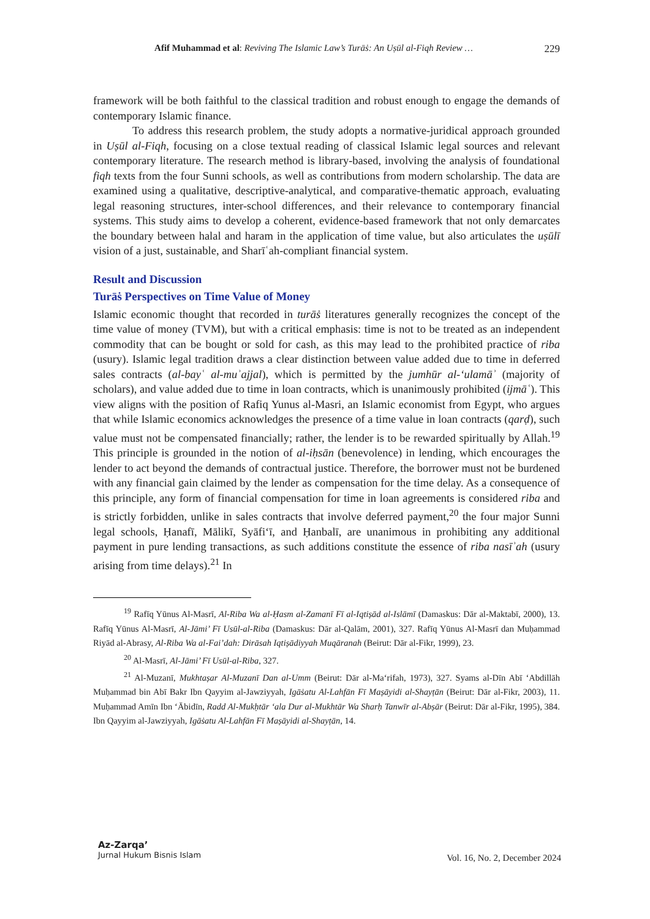Afif Muhammad et al: Reviving The Islamic Law’s Turāṡ: An Uṣūl al-Fiqh Review … 229
framework will be both faithful to the classical tradition and robust enough to engage the demands of contemporary Islamic finance.
To address this research problem, the study adopts a normative-juridical approach grounded in Uṣūl al-Fiqh, focusing on a close textual reading of classical Islamic legal sources and relevant contemporary literature. The research method is library-based, involving the analysis of foundational fiqh texts from the four Sunni schools, as well as contributions from modern scholarship. The data are examined using a qualitative, descriptive-analytical, and comparative-thematic approach, evaluating legal reasoning structures, inter-school differences, and their relevance to contemporary financial systems. This study aims to develop a coherent, evidence-based framework that not only demarcates the boundary between halal and haram in the application of time value, but also articulates the uṣūlī vision of a just, sustainable, and Sharīʿah-compliant financial system.
Result and Discussion
Turāṡ Perspectives on Time Value of Money
Islamic economic thought that recorded in turāṡ literatures generally recognizes the concept of the time value of money (TVM), but with a critical emphasis: time is not to be treated as an independent commodity that can be bought or sold for cash, as this may lead to the prohibited practice of riba (usury). Islamic legal tradition draws a clear distinction between value added due to time in deferred sales contracts (al-bayʿ al-muʾajjal), which is permitted by the jumhūr al-‘ulamāʾ (majority of scholars), and value added due to time in loan contracts, which is unanimously prohibited (ijmāʿ). This view aligns with the position of Rafiq Yunus al-Masri, an Islamic economist from Egypt, who argues that while Islamic economics acknowledges the presence of a time value in loan contracts (qarḍ), such value must not be compensated financially; rather, the lender is to be rewarded spiritually by Allah.<sup>19</sup> This principle is grounded in the notion of al-iḥsān (benevolence) in lending, which encourages the lender to act beyond the demands of contractual justice. Therefore, the borrower must not be burdened with any financial gain claimed by the lender as compensation for the time delay. As a consequence of this principle, any form of financial compensation for time in loan agreements is considered riba and is strictly forbidden, unlike in sales contracts that involve deferred payment,<sup>20</sup> the four major Sunni legal schools, Ḥanafī, Mālikī, Syāfi‘ī, and Ḥanbalī, are unanimous in prohibiting any additional payment in pure lending transactions, as such additions constitute the essence of riba nasīʾah (usury arising from time delays).<sup>21</sup> In
<sup>19</sup> Rafīq Yūnus Al-Masrī, Al-Riba Wa al-Ḥasm al-Zamanī Fī al-Iqtiṣād al-Islāmī (Damaskus: Dār al-Maktabī, 2000), 13. Rafīq Yūnus Al-Masrī, Al-Jāmi’ Fī Usūl-al-Riba (Damaskus: Dār al-Qalām, 2001), 327. Rafīq Yūnus Al-Masrī dan Muḥammad Riyād al-Abrasy, Al-Riba Wa al-Fai’dah: Dirāsah Iqtiṣādiyyah Muqāranah (Beirut: Dār al-Fikr, 1999), 23.
<sup>20</sup> Al-Masrī, Al-Jāmi’ Fī Usūl-al-Riba, 327.
<sup>21</sup> Al-Muzanī, Mukhtaṣar Al-Muzanī Dan al-Umm (Beirut: Dār al-Ma‘rifah, 1973), 327. Syams al-Dīn Abī ‘Abdillāh Muḥammad bin Abī Bakr Ibn Qayyim al-Jawziyyah, Igāṡatu Al-Lahfān Fī Maṣāyidi al-Shayṭān (Beirut: Dār al-Fikr, 2003), 11. Muḥammad Amīn Ibn ‘Ābidīn, Radd Al-Mukḥtār ‘ala Dur al-Mukhtār Wa Sharḥ Tanwīr al-Abṣār (Beirut: Dār al-Fikr, 1995), 384. Ibn Qayyim al-Jawziyyah, Igāṡatu Al-Lahfān Fī Maṣāyidi al-Shayṭān, 14.
Az-Zarqa’
Jurnal Hukum Bisnis Islam
Vol. 16, No. 2, December 2024